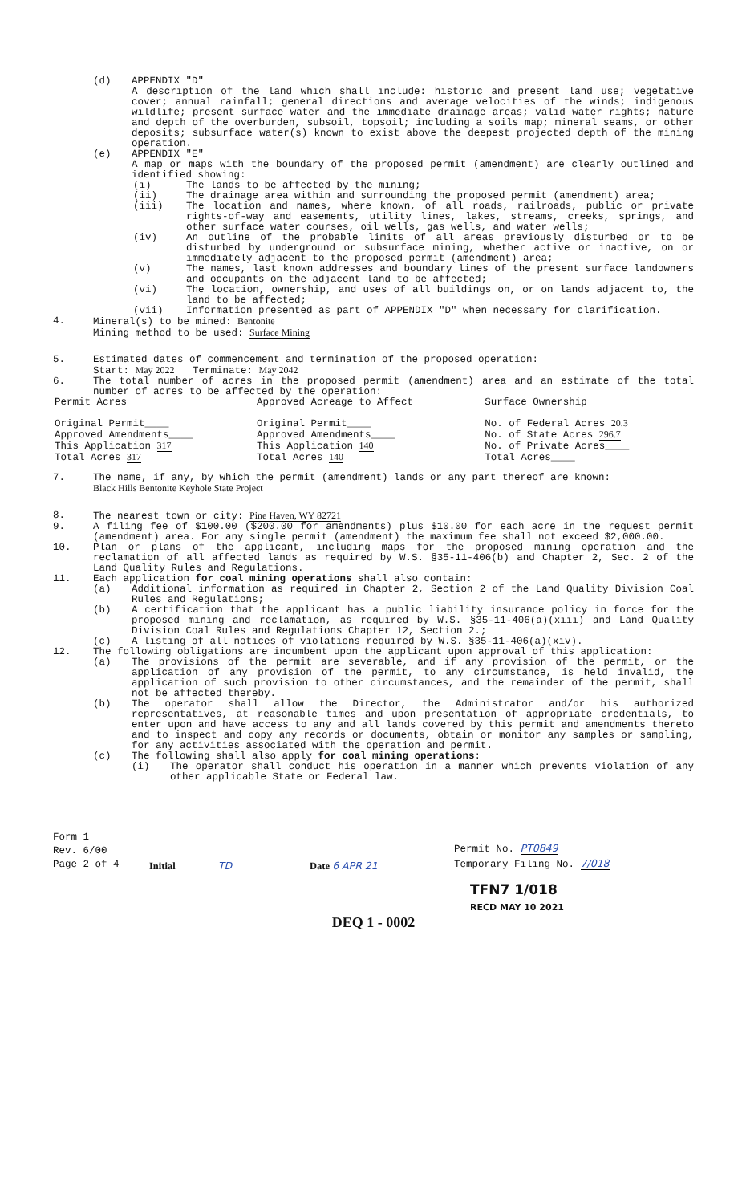(d) APPENDIX "D"
A description of the land which shall include: historic and present land use; vegetative cover; annual rainfall; general directions and average velocities of the winds; indigenous wildlife; present surface water and the immediate drainage areas; valid water rights; nature and depth of the overburden, subsoil, topsoil; including a soils map; mineral seams, or other deposits; subsurface water(s) known to exist above the deepest projected depth of the mining operation.
(e) APPENDIX "E"
A map or maps with the boundary of the proposed permit (amendment) are clearly outlined and identified showing:
(i) The lands to be affected by the mining;
(ii) The drainage area within and surrounding the proposed permit (amendment) area;
(iii) The location and names, where known, of all roads, railroads, public or private rights-of-way and easements, utility lines, lakes, streams, creeks, springs, and other surface water courses, oil wells, gas wells, and water wells;
(iv) An outline of the probable limits of all areas previously disturbed or to be disturbed by underground or subsurface mining, whether active or inactive, on or immediately adjacent to the proposed permit (amendment) area;
(v) The names, last known addresses and boundary lines of the present surface landowners and occupants on the adjacent land to be affected;
(vi) The location, ownership, and uses of all buildings on, or on lands adjacent to, the land to be affected;
(vii) Information presented as part of APPENDIX "D" when necessary for clarification.
4. Mineral(s) to be mined: Bentonite
Mining method to be used: Surface Mining
5. Estimated dates of commencement and termination of the proposed operation:
Start: May 2022 Terminate: May 2042
6. The total number of acres in the proposed permit (amendment) area and an estimate of the total number of acres to be affected by the operation:
| Permit Acres | Approved Acreage to Affect | Surface Ownership |
| --- | --- | --- |
| Original Permit____ | Original Permit____ | No. of Federal Acres 20.3 |
| Approved Amendments____ | Approved Amendments____ | No. of State Acres 296.7 |
| This Application 317 | This Application 140 | No. of Private Acres____ |
| Total Acres 317 | Total Acres 140 | Total Acres____ |
7. The name, if any, by which the permit (amendment) lands or any part thereof are known:
Black Hills Bentonite Keyhole State Project
8. The nearest town or city: Pine Haven, WY 82721
9. A filing fee of $100.00 ($200.00 for amendments) plus $10.00 for each acre in the request permit (amendment) area. For any single permit (amendment) the maximum fee shall not exceed $2,000.00.
10. Plan or plans of the applicant, including maps for the proposed mining operation and the reclamation of all affected lands as required by W.S. §35-11-406(b) and Chapter 2, Sec. 2 of the Land Quality Rules and Regulations.
11. Each application for coal mining operations shall also contain:
(a) Additional information as required in Chapter 2, Section 2 of the Land Quality Division Coal Rules and Regulations;
(b) A certification that the applicant has a public liability insurance policy in force for the proposed mining and reclamation, as required by W.S. §35-11-406(a)(xiii) and Land Quality Division Coal Rules and Regulations Chapter 12, Section 2.;
(c) A listing of all notices of violations required by W.S. §35-11-406(a)(xiv).
12. The following obligations are incumbent upon the applicant upon approval of this application:
(a) The provisions of the permit are severable, and if any provision of the permit, or the application of any provision of the permit, to any circumstance, is held invalid, the application of such provision to other circumstances, and the remainder of the permit, shall not be affected thereby.
(b) The operator shall allow the Director, the Administrator and/or his authorized representatives, at reasonable times and upon presentation of appropriate credentials, to enter upon and have access to any and all lands covered by this permit and amendments thereto and to inspect and copy any records or documents, obtain or monitor any samples or sampling, for any activities associated with the operation and permit.
(c) The following shall also apply for coal mining operations:
(i) The operator shall conduct his operation in a manner which prevents violation of any other applicable State or Federal law.
Form 1
Rev. 6/00
Page 2 of 4
Initial TD
Date 6 APR 21
Permit No. PT0849
Temporary Filing No. 7/018
TFN7 1/018
RECD MAY 10 2021
DEQ 1 - 0002